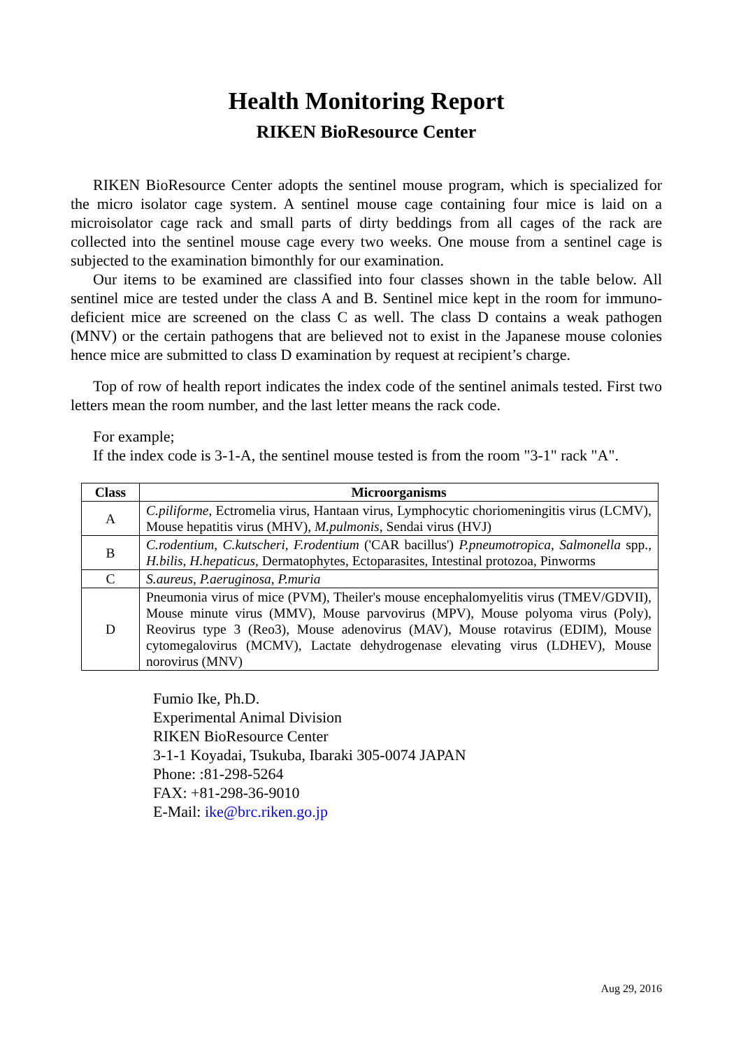Health Monitoring Report
RIKEN BioResource Center
RIKEN BioResource Center adopts the sentinel mouse program, which is specialized for the micro isolator cage system. A sentinel mouse cage containing four mice is laid on a microisolator cage rack and small parts of dirty beddings from all cages of the rack are collected into the sentinel mouse cage every two weeks. One mouse from a sentinel cage is subjected to the examination bimonthly for our examination.
Our items to be examined are classified into four classes shown in the table below. All sentinel mice are tested under the class A and B. Sentinel mice kept in the room for immuno-deficient mice are screened on the class C as well. The class D contains a weak pathogen (MNV) or the certain pathogens that are believed not to exist in the Japanese mouse colonies hence mice are submitted to class D examination by request at recipient’s charge.
Top of row of health report indicates the index code of the sentinel animals tested. First two letters mean the room number, and the last letter means the rack code.
For example;
If the index code is 3-1-A, the sentinel mouse tested is from the room "3-1" rack "A".
| Class | Microorganisms |
| --- | --- |
| A | C.piliforme , Ectromelia virus, Hantaan virus, Lymphocytic choriomeningitis virus (LCMV), Mouse hepatitis virus (MHV), M.pulmonis , Sendai virus (HVJ) |
| B | C.rodentium , C.kutscheri , F.rodentium ('CAR bacillus') P.pneumotropica , Salmonella spp., H.bilis , H.hepaticus , Dermatophytes, Ectoparasites, Intestinal protozoa, Pinworms |
| C | S.aureus , P.aeruginosa , P.muria |
| D | Pneumonia virus of mice (PVM), Theiler's mouse encephalomyelitis virus (TMEV/GDVII), Mouse minute virus (MMV), Mouse parvovirus (MPV), Mouse polyoma virus (Poly), Reovirus type 3 (Reo3), Mouse adenovirus (MAV), Mouse rotavirus (EDIM), Mouse cytomegalovirus (MCMV), Lactate dehydrogenase elevating virus (LDHEV), Mouse norovirus (MNV) |
Fumio Ike, Ph.D.
Experimental Animal Division
RIKEN BioResource Center
3-1-1 Koyadai, Tsukuba, Ibaraki 305-0074 JAPAN
Phone: :81-298-5264
FAX: +81-298-36-9010
E-Mail: ike@brc.riken.go.jp
Aug 29, 2016